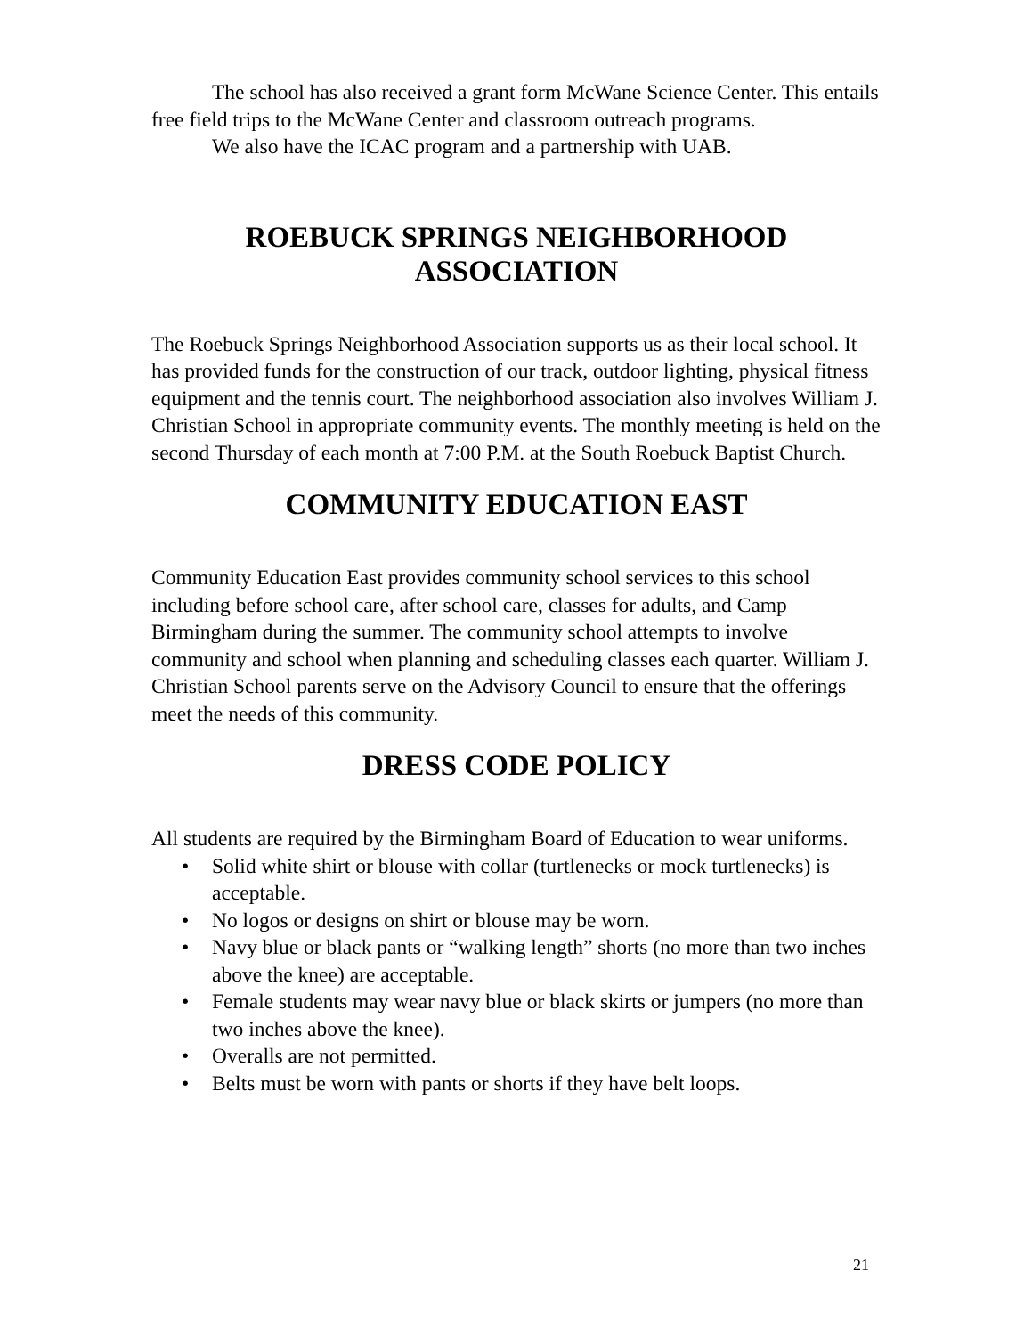The school has also received a grant form McWane Science Center. This entails free field trips to the McWane Center and classroom outreach programs.
We also have the ICAC program and a partnership with UAB.
ROEBUCK SPRINGS NEIGHBORHOOD
ASSOCIATION
The Roebuck Springs Neighborhood Association supports us as their local school. It has provided funds for the construction of our track, outdoor lighting, physical fitness equipment and the tennis court. The neighborhood association also involves William J. Christian School in appropriate community events. The monthly meeting is held on the second Thursday of each month at 7:00 P.M. at the South Roebuck Baptist Church.
COMMUNITY EDUCATION EAST
Community Education East provides community school services to this school including before school care, after school care, classes for adults, and Camp Birmingham during the summer. The community school attempts to involve community and school when planning and scheduling classes each quarter. William J. Christian School parents serve on the Advisory Council to ensure that the offerings meet the needs of this community.
DRESS CODE POLICY
All students are required by the Birmingham Board of Education to wear uniforms.
• Solid white shirt or blouse with collar (turtlenecks or mock turtlenecks) is acceptable.
• No logos or designs on shirt or blouse may be worn.
• Navy blue or black pants or “walking length” shorts (no more than two inches above the knee) are acceptable.
• Female students may wear navy blue or black skirts or jumpers (no more than two inches above the knee).
• Overalls are not permitted.
• Belts must be worn with pants or shorts if they have belt loops.
21